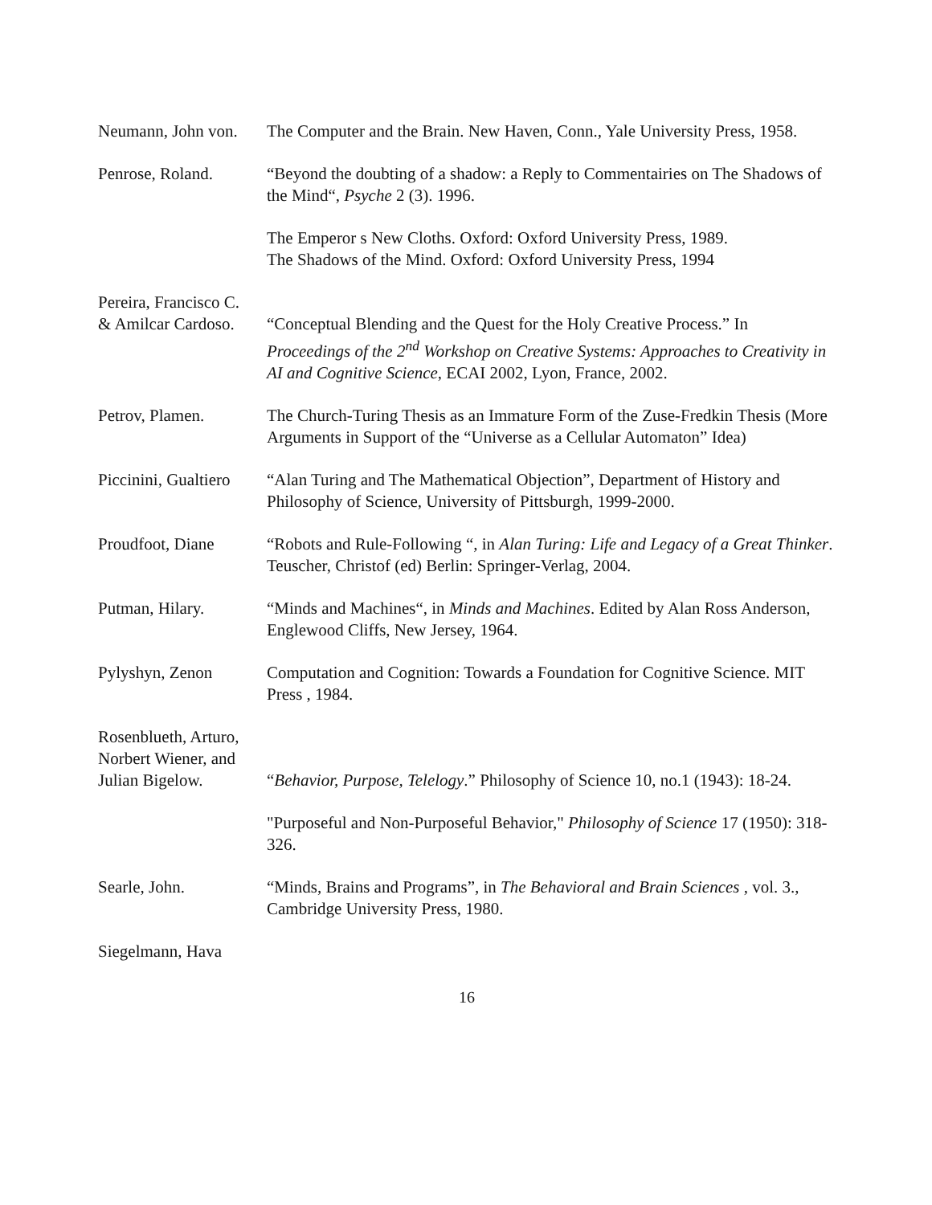Neumann, John von.
The Computer and the Brain. New Haven, Conn., Yale University Press, 1958.
Penrose, Roland. “Beyond the doubting of a shadow: a Reply to Commentairies on The Shadows of the Mind“, Psyche 2 (3). 1996.
The Emperor s New Cloths. Oxford: Oxford University Press, 1989.
The Shadows of the Mind. Oxford: Oxford University Press, 1994
Pereira, Francisco C.
& Amilcar Cardoso.
“Conceptual Blending and the Quest for the Holy Creative Process.” In Proceedings of the 2<sup>nd</sup> Workshop on Creative Systems: Approaches to Creativity in AI and Cognitive Science, ECAI 2002, Lyon, France, 2002.
Petrov, Plamen. The Church-Turing Thesis as an Immature Form of the Zuse-Fredkin Thesis (More Arguments in Support of the “Universe as a Cellular Automaton” Idea)
Piccinini, Gualtiero
“Alan Turing and The Mathematical Objection”, Department of History and Philosophy of Science, University of Pittsburgh, 1999-2000.
Proudfoot, Diane “Robots and Rule-Following “, in Alan Turing: Life and Legacy of a Great Thinker. Teuscher, Christof (ed) Berlin: Springer-Verlag, 2004.
Putman, Hilary. “Minds and Machines“, in Minds and Machines. Edited by Alan Ross Anderson, Englewood Cliffs, New Jersey, 1964.
Pylyshyn, Zenon Computation and Cognition: Towards a Foundation for Cognitive Science. MIT
Press , 1984.
Rosenblueth, Arturo, Norbert Wiener, and Julian Bigelow.
“Behavior, Purpose, Telelogy.” Philosophy of Science 10, no.1 (1943): 18-24.
"Purposeful and Non-Purposeful Behavior," Philosophy of Science 17 (1950): 318-326.
Searle, John. “Minds, Brains and Programs”, in The Behavioral and Brain Sciences , vol. 3., Cambridge University Press, 1980.
Siegelmann, Hava
16